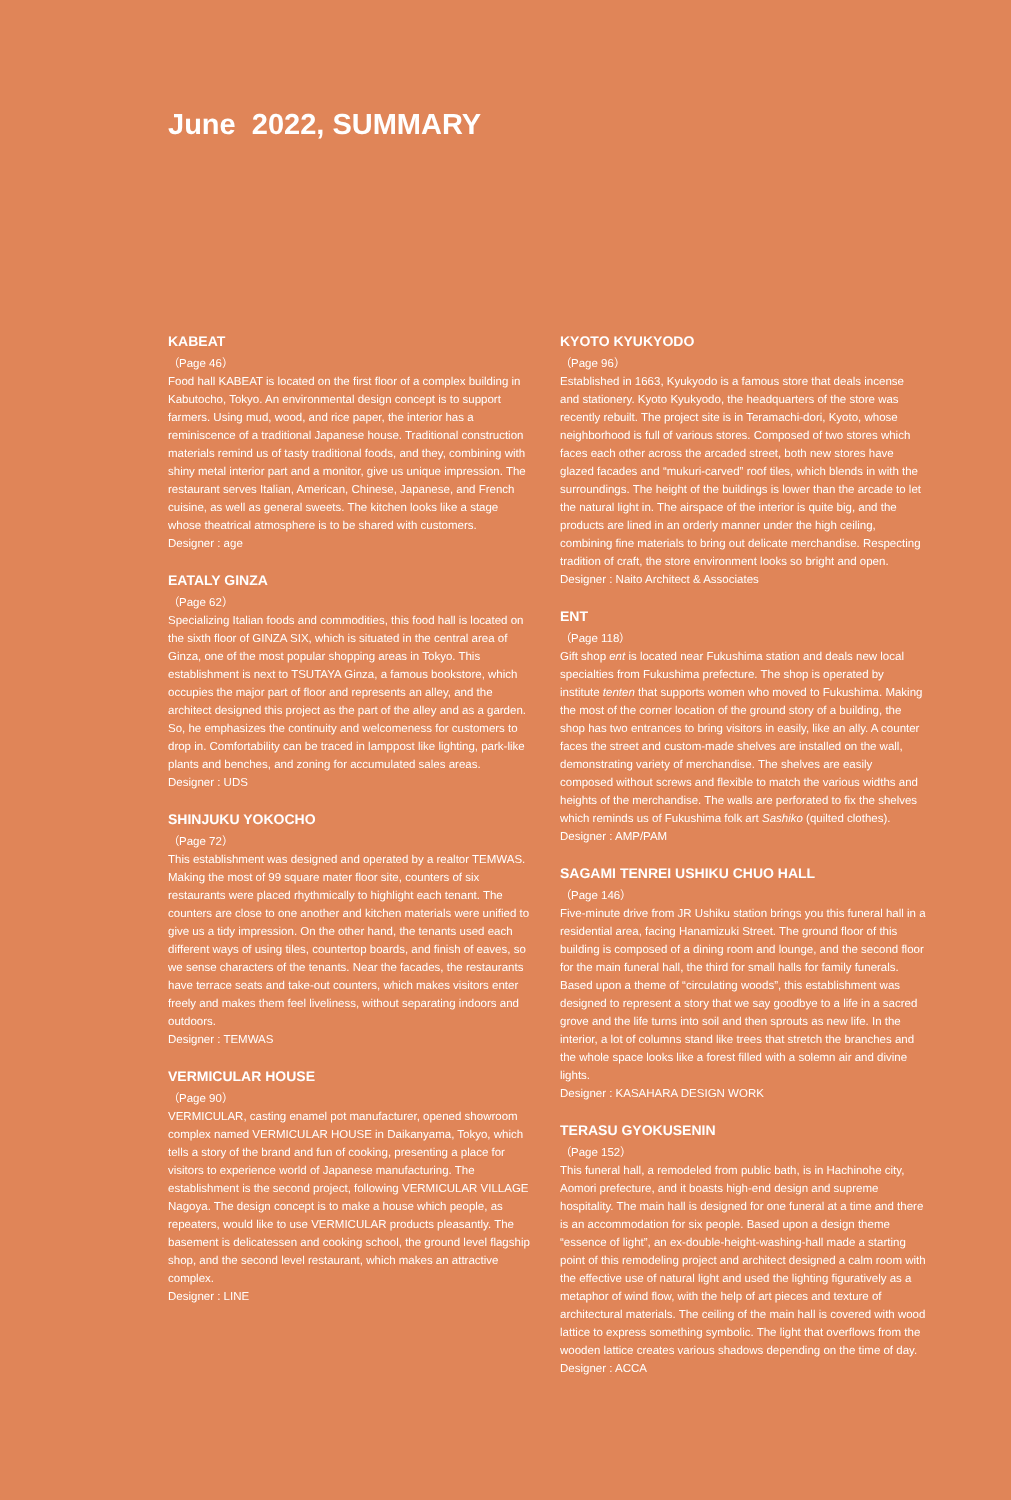June 2022, SUMMARY
KABEAT
（Page 46）
Food hall KABEAT is located on the first floor of a complex building in Kabutocho, Tokyo. An environmental design concept is to support farmers. Using mud, wood, and rice paper, the interior has a reminiscence of a traditional Japanese house. Traditional construction materials remind us of tasty traditional foods, and they, combining with shiny metal interior part and a monitor, give us unique impression. The restaurant serves Italian, American, Chinese, Japanese, and French cuisine, as well as general sweets. The kitchen looks like a stage whose theatrical atmosphere is to be shared with customers.
Designer : age
EATALY GINZA
（Page 62）
Specializing Italian foods and commodities, this food hall is located on the sixth floor of GINZA SIX, which is situated in the central area of Ginza, one of the most popular shopping areas in Tokyo. This establishment is next to TSUTAYA Ginza, a famous bookstore, which occupies the major part of floor and represents an alley, and the architect designed this project as the part of the alley and as a garden. So, he emphasizes the continuity and welcomeness for customers to drop in. Comfortability can be traced in lamppost like lighting, park-like plants and benches, and zoning for accumulated sales areas.
Designer : UDS
SHINJUKU YOKOCHO
（Page 72）
This establishment was designed and operated by a realtor TEMWAS. Making the most of 99 square mater floor site, counters of six restaurants were placed rhythmically to highlight each tenant. The counters are close to one another and kitchen materials were unified to give us a tidy impression. On the other hand, the tenants used each different ways of using tiles, countertop boards, and finish of eaves, so we sense characters of the tenants. Near the facades, the restaurants have terrace seats and take-out counters, which makes visitors enter freely and makes them feel liveliness, without separating indoors and outdoors.
Designer : TEMWAS
VERMICULAR HOUSE
（Page 90）
VERMICULAR, casting enamel pot manufacturer, opened showroom complex named VERMICULAR HOUSE in Daikanyama, Tokyo, which tells a story of the brand and fun of cooking, presenting a place for visitors to experience world of Japanese manufacturing. The establishment is the second project, following VERMICULAR VILLAGE Nagoya. The design concept is to make a house which people, as repeaters, would like to use VERMICULAR products pleasantly. The basement is delicatessen and cooking school, the ground level flagship shop, and the second level restaurant, which makes an attractive complex.
Designer : LINE
KYOTO KYUKYODO
（Page 96）
Established in 1663, Kyukyodo is a famous store that deals incense and stationery. Kyoto Kyukyodo, the headquarters of the store was recently rebuilt. The project site is in Teramachi-dori, Kyoto, whose neighborhood is full of various stores. Composed of two stores which faces each other across the arcaded street, both new stores have glazed facades and “mukuri-carved” roof tiles, which blends in with the surroundings. The height of the buildings is lower than the arcade to let the natural light in. The airspace of the interior is quite big, and the products are lined in an orderly manner under the high ceiling, combining fine materials to bring out delicate merchandise. Respecting tradition of craft, the store environment looks so bright and open.
Designer : Naito Architect & Associates
ENT
（Page 118）
Gift shop ent is located near Fukushima station and deals new local specialties from Fukushima prefecture. The shop is operated by institute tenten that supports women who moved to Fukushima. Making the most of the corner location of the ground story of a building, the shop has two entrances to bring visitors in easily, like an ally. A counter faces the street and custom-made shelves are installed on the wall, demonstrating variety of merchandise. The shelves are easily composed without screws and flexible to match the various widths and heights of the merchandise. The walls are perforated to fix the shelves which reminds us of Fukushima folk art Sashiko (quilted clothes).
Designer : AMP/PAM
SAGAMI TENREI USHIKU CHUO HALL
（Page 146）
Five-minute drive from JR Ushiku station brings you this funeral hall in a residential area, facing Hanamizuki Street. The ground floor of this building is composed of a dining room and lounge, and the second floor for the main funeral hall, the third for small halls for family funerals. Based upon a theme of “circulating woods”, this establishment was designed to represent a story that we say goodbye to a life in a sacred grove and the life turns into soil and then sprouts as new life. In the interior, a lot of columns stand like trees that stretch the branches and the whole space looks like a forest filled with a solemn air and divine lights.
Designer : KASAHARA DESIGN WORK
TERASU GYOKUSENIN
（Page 152）
This funeral hall, a remodeled from public bath, is in Hachinohe city, Aomori prefecture, and it boasts high-end design and supreme hospitality. The main hall is designed for one funeral at a time and there is an accommodation for six people. Based upon a design theme “essence of light”, an ex-double-height-washing-hall made a starting point of this remodeling project and architect designed a calm room with the effective use of natural light and used the lighting figuratively as a metaphor of wind flow, with the help of art pieces and texture of architectural materials. The ceiling of the main hall is covered with wood lattice to express something symbolic. The light that overflows from the wooden lattice creates various shadows depending on the time of day.
Designer : ACCA